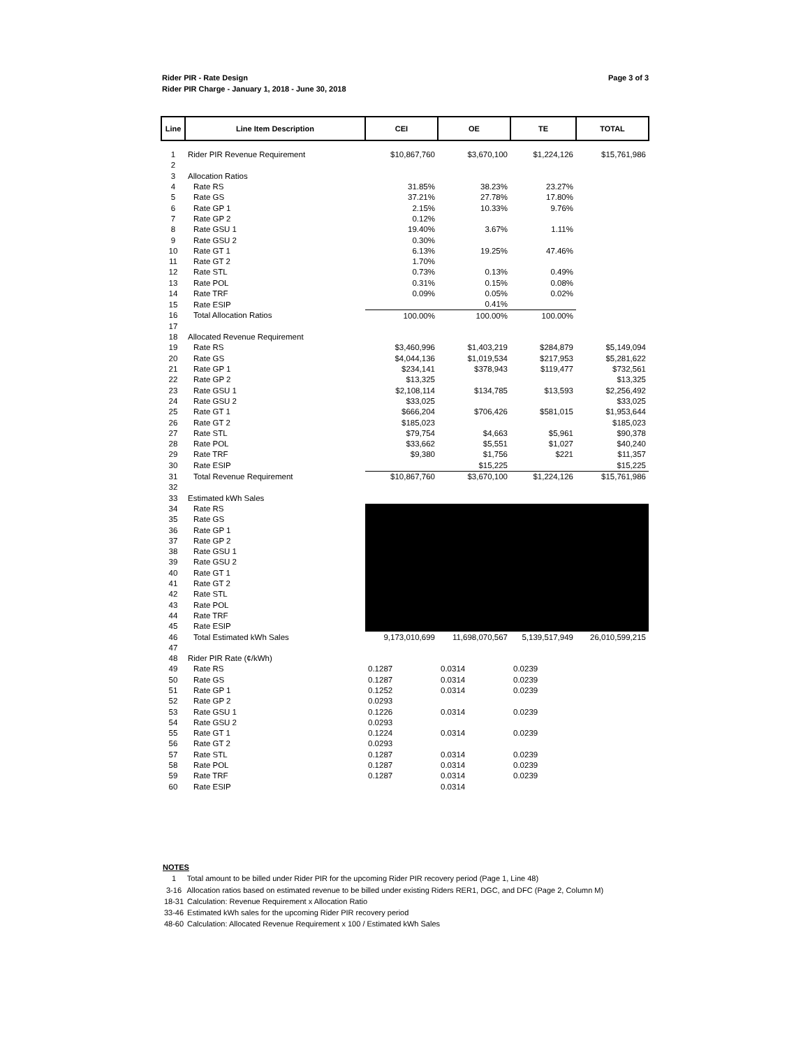Page 3 of 3 Rider PIR - Rate Design
Rider PIR Charge - January 1, 2018 - June 30, 2018
| Line | Line Item Description | CEI | OE | TE | TOTAL |
| --- | --- | --- | --- | --- | --- |
| 1 | Rider PIR Revenue Requirement | $10,867,760 | $3,670,100 | $1,224,126 | $15,761,986 |
| 2 | | | | | |
| 3 | Allocation Ratios | | | | |
| 4 | Rate RS | 31.85% | 38.23% | 23.27% | |
| 5 | Rate GS | 37.21% | 27.78% | 17.80% | |
| 6 | Rate GP 1 | 2.15% | 10.33% | 9.76% | |
| 7 | Rate GP 2 | 0.12% | | | |
| 8 | Rate GSU 1 | 19.40% | 3.67% | 1.11% | |
| 9 | Rate GSU 2 | 0.30% | | | |
| 10 | Rate GT 1 | 6.13% | 19.25% | 47.46% | |
| 11 | Rate GT 2 | 1.70% | | | |
| 12 | Rate STL | 0.73% | 0.13% | 0.49% | |
| 13 | Rate POL | 0.31% | 0.15% | 0.08% | |
| 14 | Rate TRF | 0.09% | 0.05% | 0.02% | |
| 15 | Rate ESIP | | 0.41% | | |
| 16 | Total Allocation Ratios | 100.00% | 100.00% | 100.00% | |
| 17 | | | | | |
| 18 | Allocated Revenue Requirement | | | | |
| 19 | Rate RS | $3,460,996 | $1,403,219 | $284,879 | $5,149,094 |
| 20 | Rate GS | $4,044,136 | $1,019,534 | $217,953 | $5,281,622 |
| 21 | Rate GP 1 | $234,141 | $378,943 | $119,477 | $732,561 |
| 22 | Rate GP 2 | $13,325 | | | $13,325 |
| 23 | Rate GSU 1 | $2,108,114 | $134,785 | $13,593 | $2,256,492 |
| 24 | Rate GSU 2 | $33,025 | | | $33,025 |
| 25 | Rate GT 1 | $666,204 | $706,426 | $581,015 | $1,953,644 |
| 26 | Rate GT 2 | $185,023 | | | $185,023 |
| 27 | Rate STL | $79,754 | $4,663 | $5,961 | $90,378 |
| 28 | Rate POL | $33,662 | $5,551 | $1,027 | $40,240 |
| 29 | Rate TRF | $9,380 | $1,756 | $221 | $11,357 |
| 30 | Rate ESIP | | $15,225 | | $15,225 |
| 31 | Total Revenue Requirement | $10,867,760 | $3,670,100 | $1,224,126 | $15,761,986 |
| 32 | | | | | |
| 33 | Estimated kWh Sales | | | | |
| 34 | Rate RS | | | | |
| 35 | Rate GS | | | | |
| 36 | Rate GP 1 | | | | |
| 37 | Rate GP 2 | | | | |
| 38 | Rate GSU 1 | | | | |
| 39 | Rate GSU 2 | | | | |
| 40 | Rate GT 1 | | | | |
| 41 | Rate GT 2 | | | | |
| 42 | Rate STL | | | | |
| 43 | Rate POL | | | | |
| 44 | Rate TRF | | | | |
| 45 | Rate ESIP | | | | |
| 46 | Total Estimated kWh Sales | 9,173,010,699 | 11,698,070,567 | 5,139,517,949 | 26,010,599,215 |
| 47 | | | | | |
| 48 | Rider PIR Rate (¢/kWh) | | | | |
| 49 | Rate RS | 0.1287 | 0.0314 | 0.0239 | |
| 50 | Rate GS | 0.1287 | 0.0314 | 0.0239 | |
| 51 | Rate GP 1 | 0.1252 | 0.0314 | 0.0239 | |
| 52 | Rate GP 2 | 0.0293 | | | |
| 53 | Rate GSU 1 | 0.1226 | 0.0314 | 0.0239 | |
| 54 | Rate GSU 2 | 0.0293 | | | |
| 55 | Rate GT 1 | 0.1224 | 0.0314 | 0.0239 | |
| 56 | Rate GT 2 | 0.0293 | | | |
| 57 | Rate STL | 0.1287 | 0.0314 | 0.0239 | |
| 58 | Rate POL | 0.1287 | 0.0314 | 0.0239 | |
| 59 | Rate TRF | 0.1287 | 0.0314 | 0.0239 | |
| 60 | Rate ESIP | | 0.0314 | | |
NOTES
1 Total amount to be billed under Rider PIR for the upcoming Rider PIR recovery period (Page 1, Line 48)
3-16 Allocation ratios based on estimated revenue to be billed under existing Riders RER1, DGC, and DFC (Page 2, Column M)
18-31 Calculation: Revenue Requirement x Allocation Ratio
33-46 Estimated kWh sales for the upcoming Rider PIR recovery period
48-60 Calculation: Allocated Revenue Requirement x 100 / Estimated kWh Sales